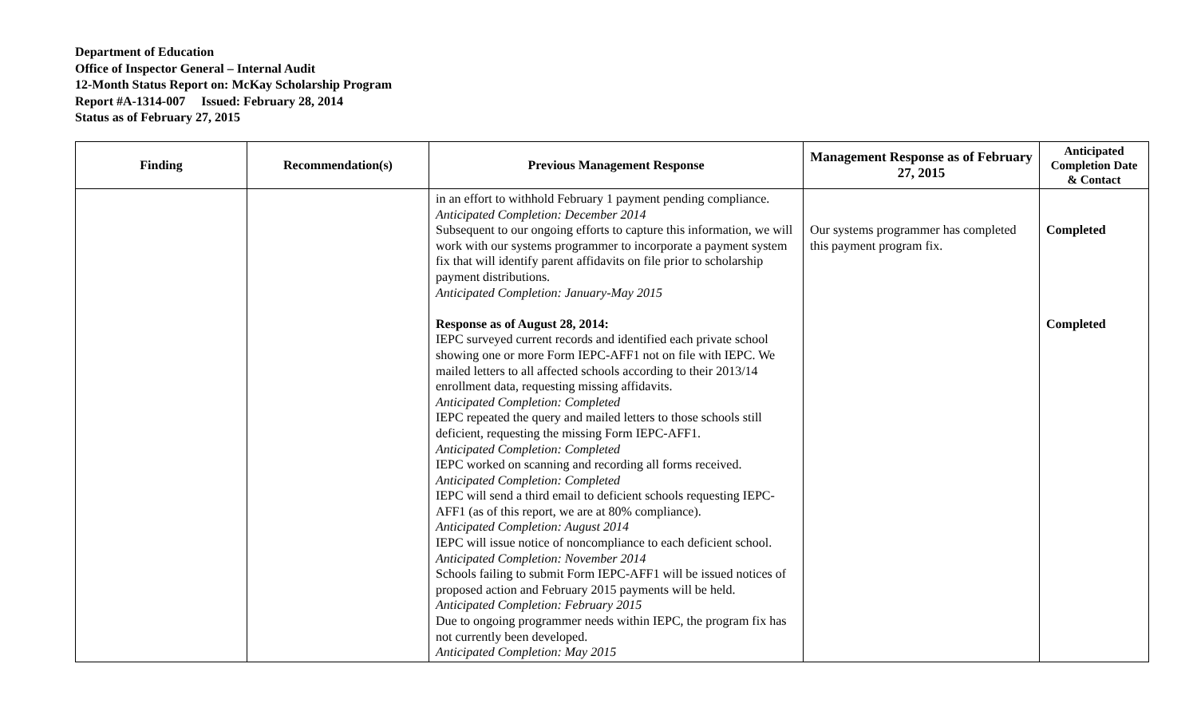Department of Education
Office of Inspector General – Internal Audit
12-Month Status Report on: McKay Scholarship Program
Report #A-1314-007 Issued: February 28, 2014
Status as of February 27, 2015
| Finding | Recommendation(s) | Previous Management Response | Management Response as of February 27, 2015 | Anticipated Completion Date & Contact |
| --- | --- | --- | --- | --- |
| | | in an effort to withhold February 1 payment pending compliance. Anticipated Completion: December 2014 Subsequent to our ongoing efforts to capture this information, we will work with our systems programmer to incorporate a payment system fix that will identify parent affidavits on file prior to scholarship payment distributions. Anticipated Completion: January-May 2015 Response as of August 28, 2014: IEPC surveyed current records and identified each private school showing one or more Form IEPC-AFF1 not on file with IEPC. We mailed letters to all affected schools according to their 2013/14 enrollment data, requesting missing affidavits. Anticipated Completion: Completed IEPC repeated the query and mailed letters to those schools still deficient, requesting the missing Form IEPC-AFF1. Anticipated Completion: Completed IEPC worked on scanning and recording all forms received. Anticipated Completion: Completed IEPC will send a third email to deficient schools requesting IEPC-AFF1 (as of this report, we are at 80% compliance). Anticipated Completion: August 2014 IEPC will issue notice of noncompliance to each deficient school. Anticipated Completion: November 2014 Schools failing to submit Form IEPC-AFF1 will be issued notices of proposed action and February 2015 payments will be held. Anticipated Completion: February 2015 Due to ongoing programmer needs within IEPC, the program fix has not currently been developed. Anticipated Completion: May 2015 | Our systems programmer has completed this payment program fix. | Completed Completed |